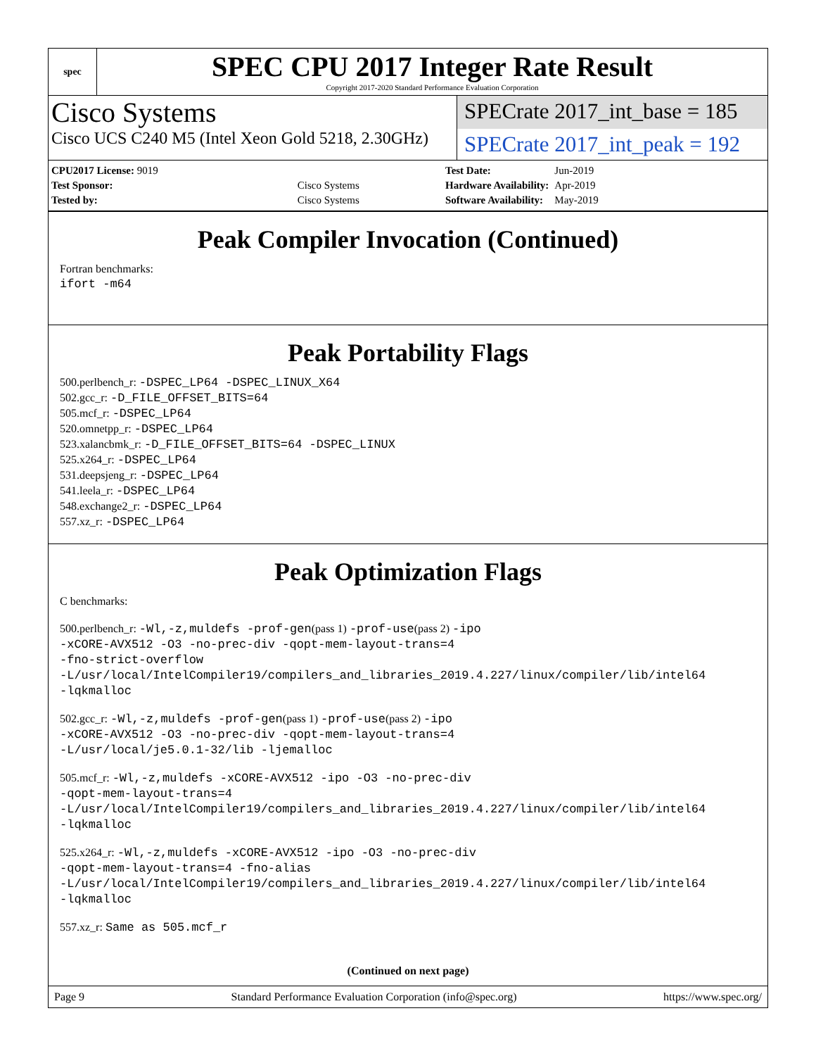spec
SPEC CPU 2017 Integer Rate Result
Copyright 2017-2020 Standard Performance Evaluation Corporation
Cisco Systems
SPECrate 2017_int_base = 185
Cisco UCS C240 M5 (Intel Xeon Gold 5218, 2.30GHz)
SPECrate 2017_int_peak = 192
| CPU2017 License: 9019 | |
| Test Sponsor: | Cisco Systems |
| Tested by: | Cisco Systems |
| Test Date: | Jun-2019 |
| Hardware Availability: | Apr-2019 |
| Software Availability: | May-2019 |
Peak Compiler Invocation (Continued)
Fortran benchmarks:
ifort -m64
Peak Portability Flags
500.perlbench_r: -DSPEC_LP64 -DSPEC_LINUX_X64
502.gcc_r: -D_FILE_OFFSET_BITS=64
505.mcf_r: -DSPEC_LP64
520.omnetpp_r: -DSPEC_LP64
523.xalancbmk_r: -D_FILE_OFFSET_BITS=64 -DSPEC_LINUX
525.x264_r: -DSPEC_LP64
531.deepsjeng_r: -DSPEC_LP64
541.leela_r: -DSPEC_LP64
548.exchange2_r: -DSPEC_LP64
557.xz_r: -DSPEC_LP64
Peak Optimization Flags
C benchmarks:
500.perlbench_r: -Wl,-z,muldefs -prof-gen(pass 1) -prof-use(pass 2) -ipo
-xCORE-AVX512 -O3 -no-prec-div -qopt-mem-layout-trans=4
-fno-strict-overflow
-L/usr/local/IntelCompiler19/compilers_and_libraries_2019.4.227/linux/compiler/lib/intel64
-lqkmalloc
502.gcc_r: -Wl,-z,muldefs -prof-gen(pass 1) -prof-use(pass 2) -ipo
-xCORE-AVX512 -O3 -no-prec-div -qopt-mem-layout-trans=4
-L/usr/local/je5.0.1-32/lib -ljemalloc
505.mcf_r: -Wl,-z,muldefs -xCORE-AVX512 -ipo -O3 -no-prec-div
-qopt-mem-layout-trans=4
-L/usr/local/IntelCompiler19/compilers_and_libraries_2019.4.227/linux/compiler/lib/intel64
-lqkmalloc
525.x264_r: -Wl,-z,muldefs -xCORE-AVX512 -ipo -O3 -no-prec-div
-qopt-mem-layout-trans=4 -fno-alias
-L/usr/local/IntelCompiler19/compilers_and_libraries_2019.4.227/linux/compiler/lib/intel64
-lqkmalloc
557.xz_r: Same as 505.mcf_r
(Continued on next page)
Page 9 Standard Performance Evaluation Corporation (info@spec.org) https://www.spec.org/